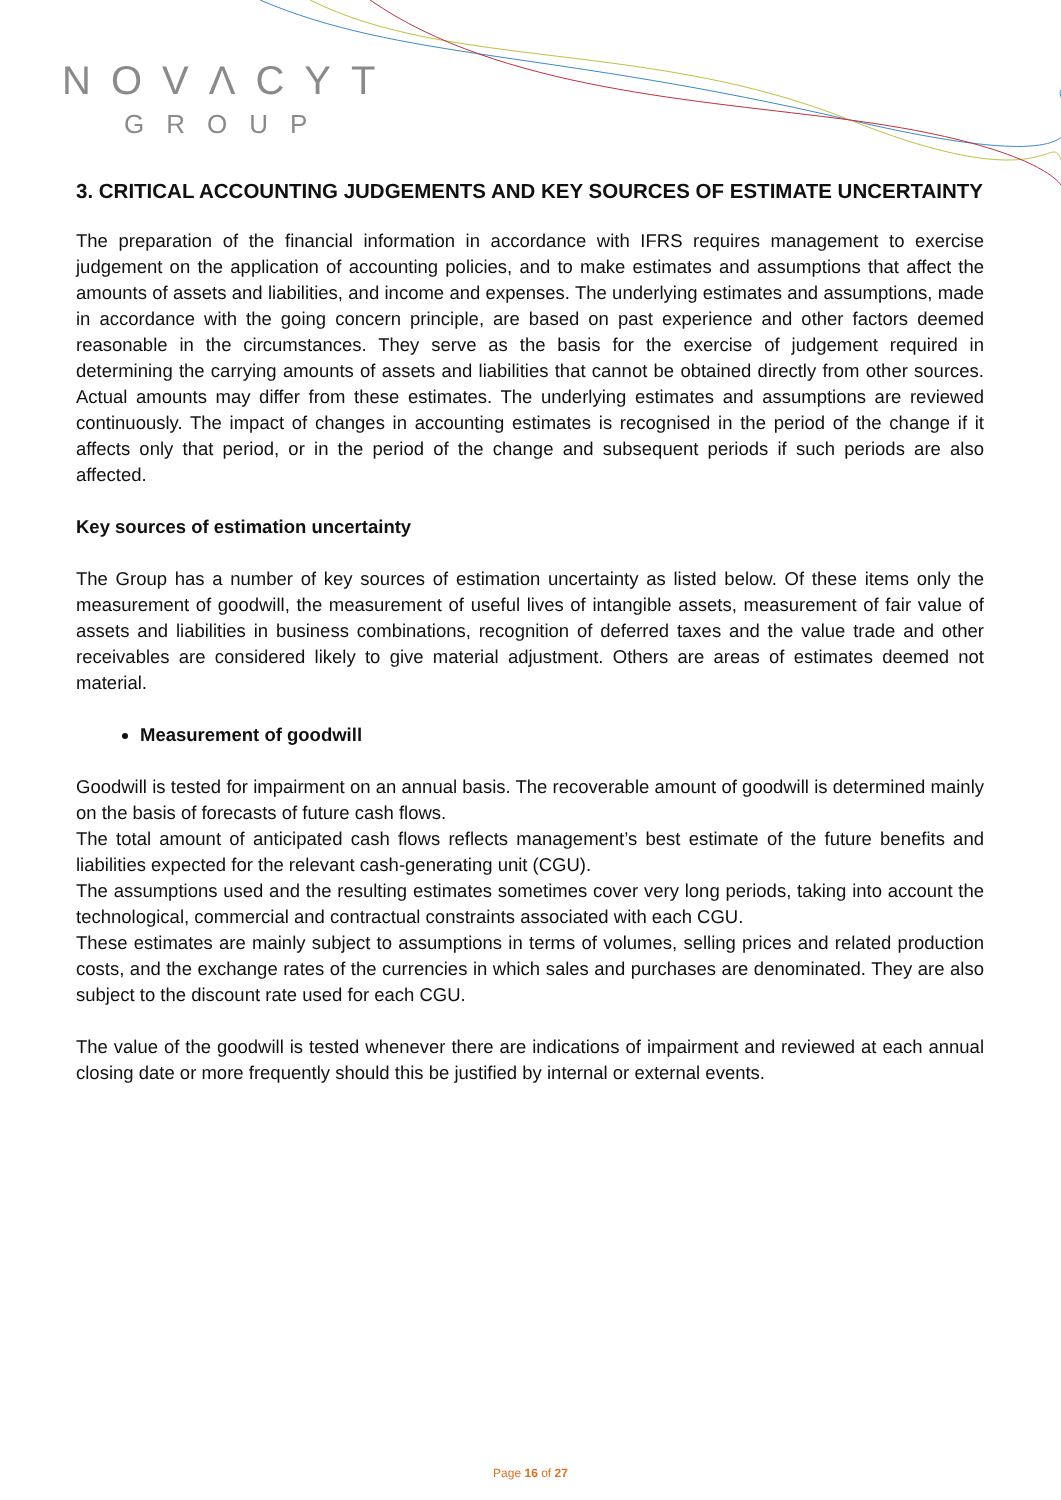NOVΛCYT
GROUP
3. CRITICAL ACCOUNTING JUDGEMENTS AND KEY SOURCES OF ESTIMATE UNCERTAINTY
The preparation of the financial information in accordance with IFRS requires management to exercise judgement on the application of accounting policies, and to make estimates and assumptions that affect the amounts of assets and liabilities, and income and expenses. The underlying estimates and assumptions, made in accordance with the going concern principle, are based on past experience and other factors deemed reasonable in the circumstances. They serve as the basis for the exercise of judgement required in determining the carrying amounts of assets and liabilities that cannot be obtained directly from other sources. Actual amounts may differ from these estimates. The underlying estimates and assumptions are reviewed continuously. The impact of changes in accounting estimates is recognised in the period of the change if it affects only that period, or in the period of the change and subsequent periods if such periods are also affected.
Key sources of estimation uncertainty
The Group has a number of key sources of estimation uncertainty as listed below. Of these items only the measurement of goodwill, the measurement of useful lives of intangible assets, measurement of fair value of assets and liabilities in business combinations, recognition of deferred taxes and the value trade and other receivables are considered likely to give material adjustment. Others are areas of estimates deemed not material.
Measurement of goodwill
Goodwill is tested for impairment on an annual basis. The recoverable amount of goodwill is determined mainly on the basis of forecasts of future cash flows.
The total amount of anticipated cash flows reflects management’s best estimate of the future benefits and liabilities expected for the relevant cash-generating unit (CGU).
The assumptions used and the resulting estimates sometimes cover very long periods, taking into account the technological, commercial and contractual constraints associated with each CGU.
These estimates are mainly subject to assumptions in terms of volumes, selling prices and related production costs, and the exchange rates of the currencies in which sales and purchases are denominated. They are also subject to the discount rate used for each CGU.
The value of the goodwill is tested whenever there are indications of impairment and reviewed at each annual closing date or more frequently should this be justified by internal or external events.
Page 16 of 27